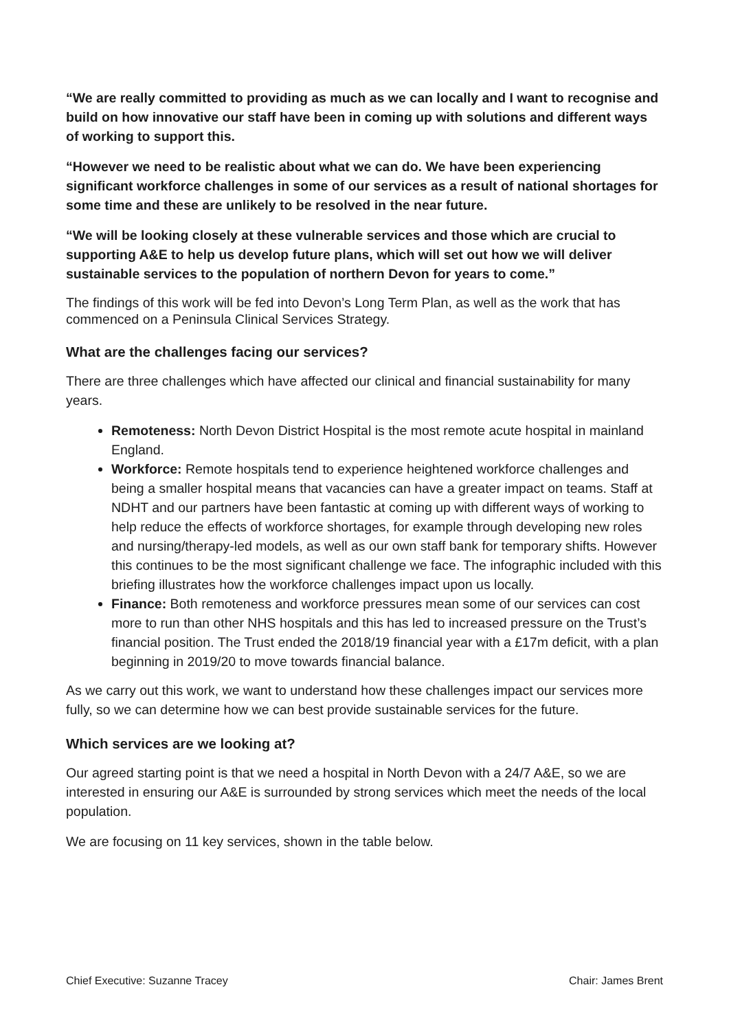“We are really committed to providing as much as we can locally and I want to recognise and build on how innovative our staff have been in coming up with solutions and different ways of working to support this.
“However we need to be realistic about what we can do. We have been experiencing significant workforce challenges in some of our services as a result of national shortages for some time and these are unlikely to be resolved in the near future.
“We will be looking closely at these vulnerable services and those which are crucial to supporting A&E to help us develop future plans, which will set out how we will deliver sustainable services to the population of northern Devon for years to come.”
The findings of this work will be fed into Devon’s Long Term Plan, as well as the work that has commenced on a Peninsula Clinical Services Strategy.
What are the challenges facing our services?
There are three challenges which have affected our clinical and financial sustainability for many years.
Remoteness: North Devon District Hospital is the most remote acute hospital in mainland England.
Workforce: Remote hospitals tend to experience heightened workforce challenges and being a smaller hospital means that vacancies can have a greater impact on teams. Staff at NDHT and our partners have been fantastic at coming up with different ways of working to help reduce the effects of workforce shortages, for example through developing new roles and nursing/therapy-led models, as well as our own staff bank for temporary shifts. However this continues to be the most significant challenge we face. The infographic included with this briefing illustrates how the workforce challenges impact upon us locally.
Finance: Both remoteness and workforce pressures mean some of our services can cost more to run than other NHS hospitals and this has led to increased pressure on the Trust’s financial position. The Trust ended the 2018/19 financial year with a £17m deficit, with a plan beginning in 2019/20 to move towards financial balance.
As we carry out this work, we want to understand how these challenges impact our services more fully, so we can determine how we can best provide sustainable services for the future.
Which services are we looking at?
Our agreed starting point is that we need a hospital in North Devon with a 24/7 A&E, so we are interested in ensuring our A&E is surrounded by strong services which meet the needs of the local population.
We are focusing on 11 key services, shown in the table below.
Chief Executive: Suzanne Tracey Chair: James Brent